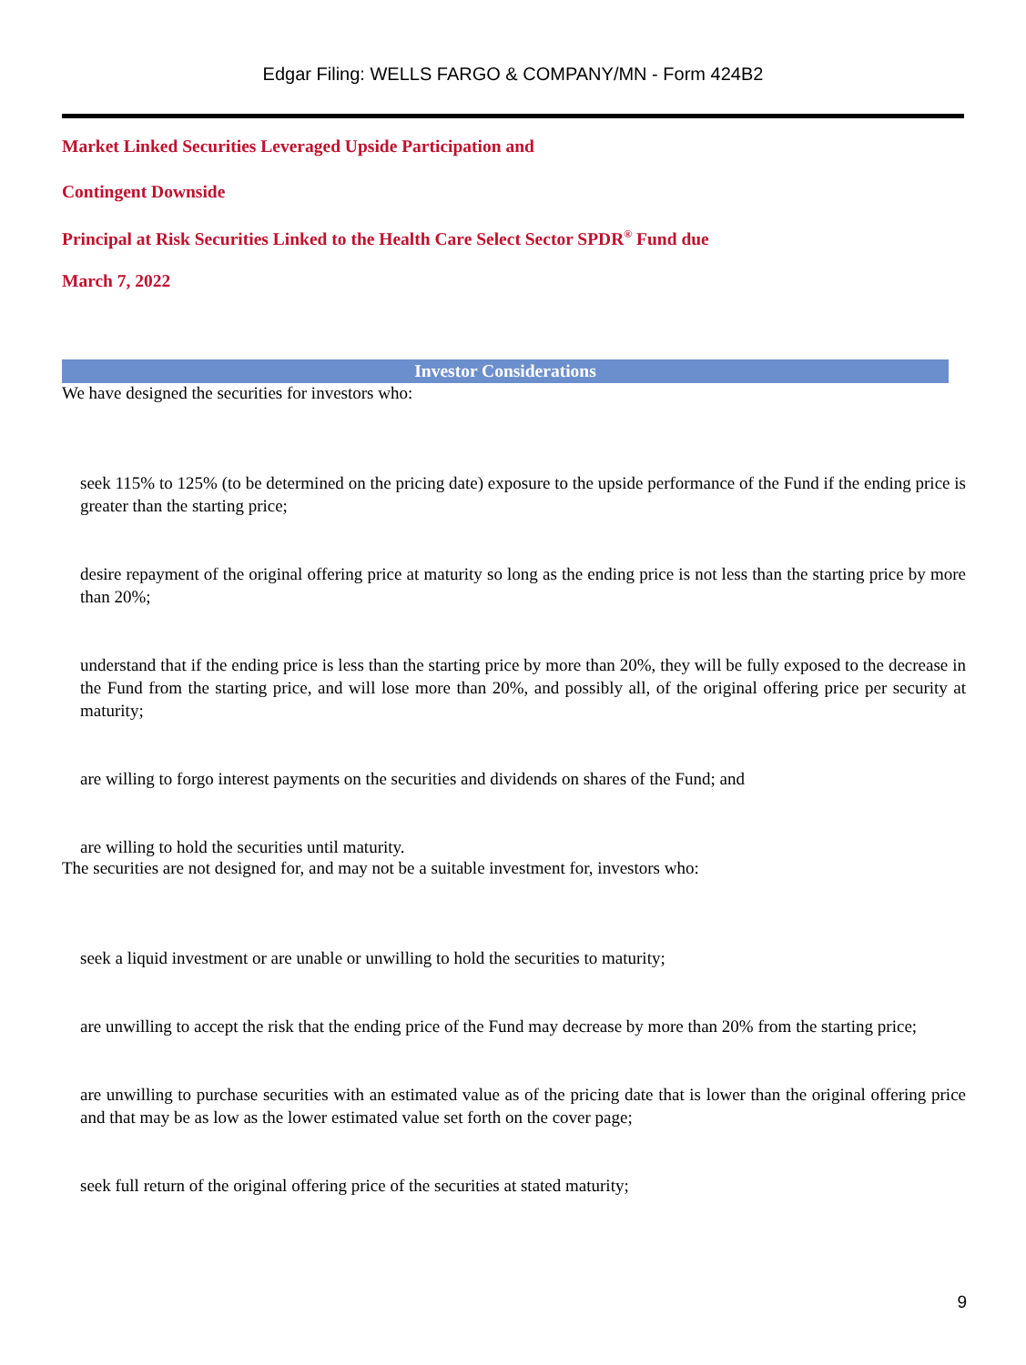Edgar Filing: WELLS FARGO & COMPANY/MN - Form 424B2
Market Linked Securities Leveraged Upside Participation and
Contingent Downside
Principal at Risk Securities Linked to the Health Care Select Sector SPDR<sup>®</sup> Fund due
March 7, 2022
Investor Considerations
We have designed the securities for investors who:
seek 115% to 125% (to be determined on the pricing date) exposure to the upside performance of the Fund if the ending price is greater than the starting price;
desire repayment of the original offering price at maturity so long as the ending price is not less than the starting price by more than 20%;
understand that if the ending price is less than the starting price by more than 20%, they will be fully exposed to the decrease in the Fund from the starting price, and will lose more than 20%, and possibly all, of the original offering price per security at maturity;
are willing to forgo interest payments on the securities and dividends on shares of the Fund; and
are willing to hold the securities until maturity.
The securities are not designed for, and may not be a suitable investment for, investors who:
seek a liquid investment or are unable or unwilling to hold the securities to maturity;
are unwilling to accept the risk that the ending price of the Fund may decrease by more than 20% from the starting price;
are unwilling to purchase securities with an estimated value as of the pricing date that is lower than the original offering price and that may be as low as the lower estimated value set forth on the cover page;
seek full return of the original offering price of the securities at stated maturity;
9